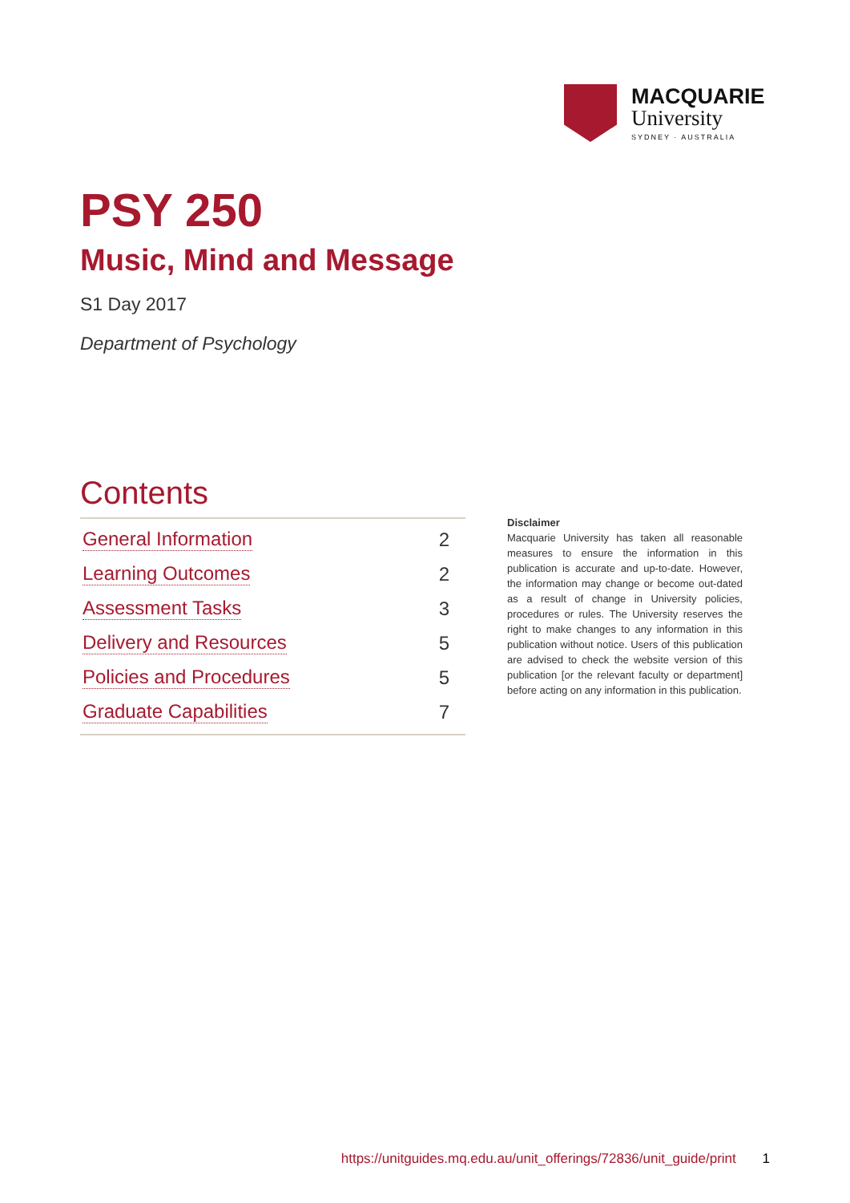MACQUARIE
University
SYDNEY · AUSTRALIA
PSY 250
Music, Mind and Message
S1 Day 2017
Department of Psychology
Contents
General Information 2
Learning Outcomes 2
Assessment Tasks 3
Delivery and Resources 5
Policies and Procedures 5
Graduate Capabilities 7
Disclaimer
Macquarie University has taken all reasonable measures to ensure the information in this publication is accurate and up-to-date. However, the information may change or become out-dated as a result of change in University policies, procedures or rules. The University reserves the right to make changes to any information in this publication without notice. Users of this publication are advised to check the website version of this publication [or the relevant faculty or department] before acting on any information in this publication.
https://unitguides.mq.edu.au/unit_offerings/72836/unit_guide/print 1